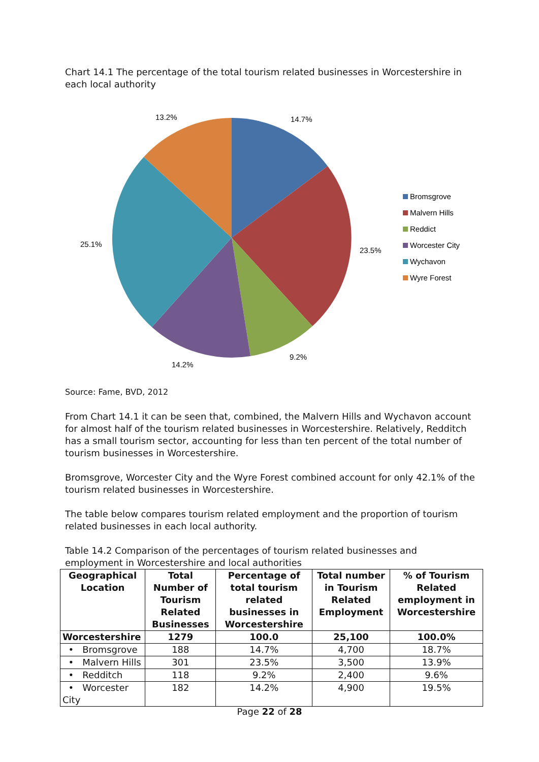Chart 14.1 The percentage of the total tourism related businesses in Worcestershire in each local authority
14.7%
23.5%
9.2%
14.2%
25.1%
13.2%
Bromsgrove
Malvern Hills
Reddict
Worcester City
Wychavon
Wyre Forest
Source: Fame, BVD, 2012
From Chart 14.1 it can be seen that, combined, the Malvern Hills and Wychavon account for almost half of the tourism related businesses in Worcestershire. Relatively, Redditch has a small tourism sector, accounting for less than ten percent of the total number of tourism businesses in Worcestershire.
Bromsgrove, Worcester City and the Wyre Forest combined account for only 42.1% of the tourism related businesses in Worcestershire.
The table below compares tourism related employment and the proportion of tourism related businesses in each local authority.
Table 14.2 Comparison of the percentages of tourism related businesses and employment in Worcestershire and local authorities
| Geographical Location | Total Number of Tourism Related Businesses | Percentage of total tourism related businesses in Worcestershire | Total number in Tourism Related Employment | % of Tourism Related employment in Worcestershire |
| --- | --- | --- | --- | --- |
| Worcestershire | 1279 | 100.0 | 25,100 | 100.0% |
| • Bromsgrove | 188 | 14.7% | 4,700 | 18.7% |
| • Malvern Hills | 301 | 23.5% | 3,500 | 13.9% |
| • Redditch | 118 | 9.2% | 2,400 | 9.6% |
| • Worcester City | 182 | 14.2% | 4,900 | 19.5% |
Page 22 of 28